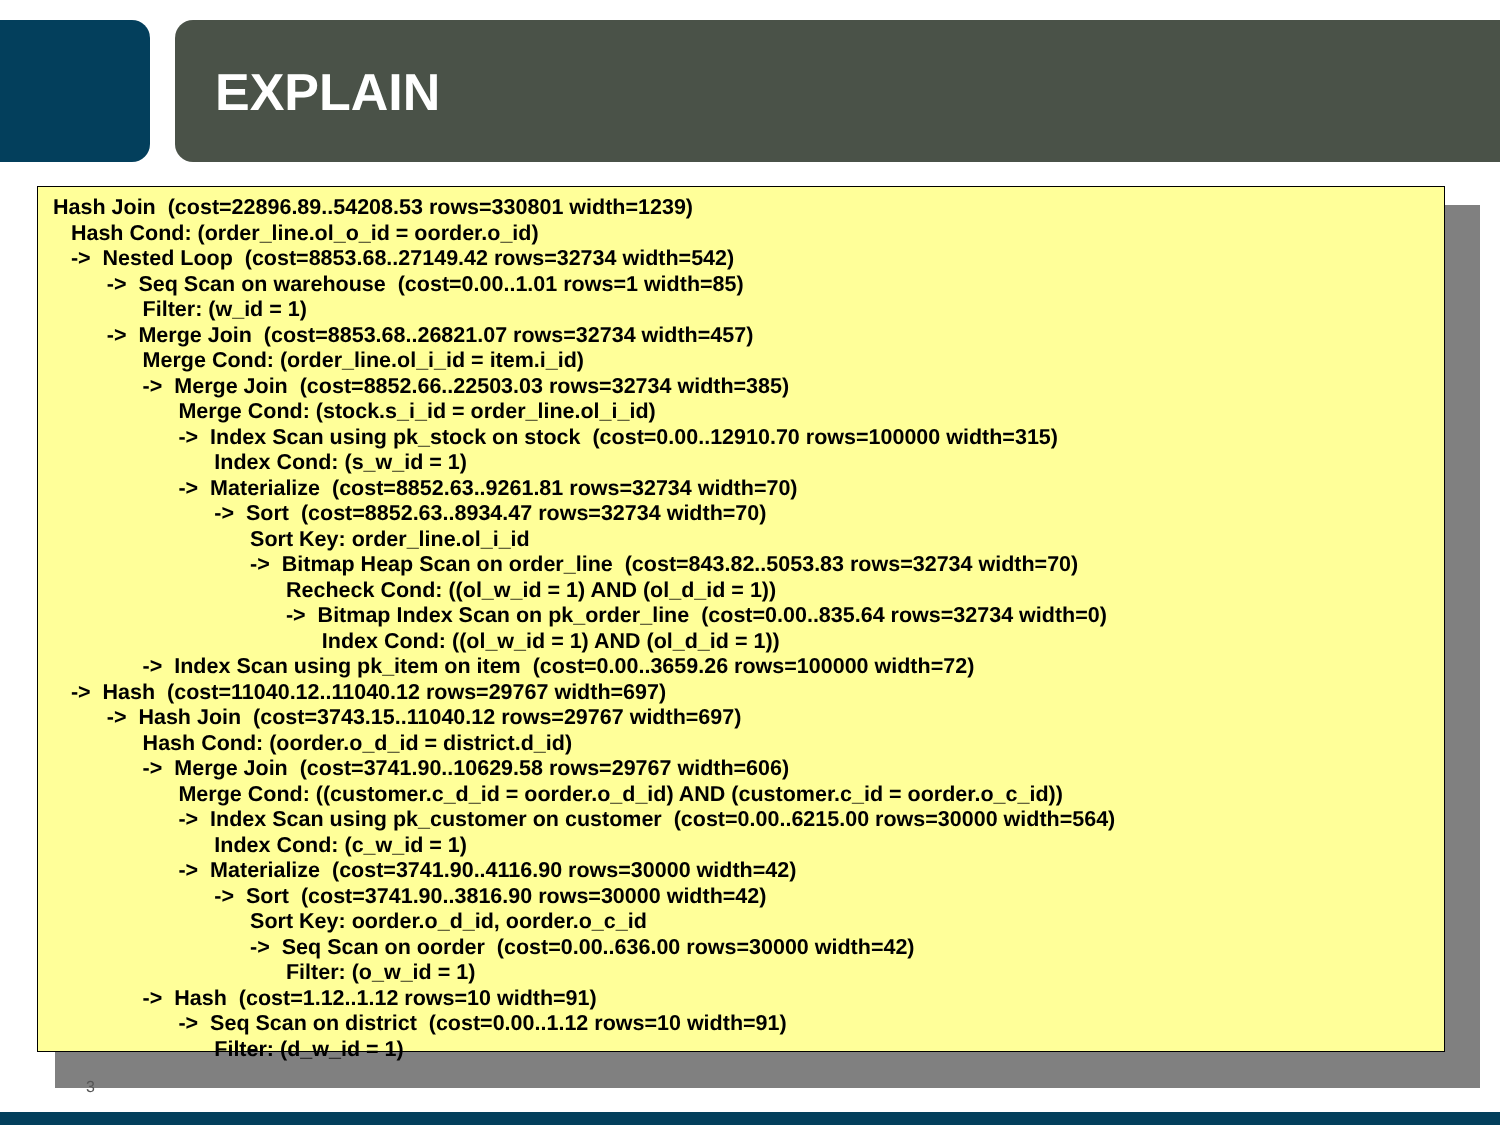EXPLAIN
Hash Join  (cost=22896.89..54208.53 rows=330801 width=1239)
   Hash Cond: (order_line.ol_o_id = oorder.o_id)
   ->  Nested Loop  (cost=8853.68..27149.42 rows=32734 width=542)
         ->  Seq Scan on warehouse  (cost=0.00..1.01 rows=1 width=85)
               Filter: (w_id = 1)
         ->  Merge Join  (cost=8853.68..26821.07 rows=32734 width=457)
               Merge Cond: (order_line.ol_i_id = item.i_id)
               ->  Merge Join  (cost=8852.66..22503.03 rows=32734 width=385)
                     Merge Cond: (stock.s_i_id = order_line.ol_i_id)
                     ->  Index Scan using pk_stock on stock  (cost=0.00..12910.70 rows=100000 width=315)
                           Index Cond: (s_w_id = 1)
                     ->  Materialize  (cost=8852.63..9261.81 rows=32734 width=70)
                           ->  Sort  (cost=8852.63..8934.47 rows=32734 width=70)
                                 Sort Key: order_line.ol_i_id
                                 ->  Bitmap Heap Scan on order_line  (cost=843.82..5053.83 rows=32734 width=70)
                                       Recheck Cond: ((ol_w_id = 1) AND (ol_d_id = 1))
                                       ->  Bitmap Index Scan on pk_order_line  (cost=0.00..835.64 rows=32734 width=0)
                                             Index Cond: ((ol_w_id = 1) AND (ol_d_id = 1))
               ->  Index Scan using pk_item on item  (cost=0.00..3659.26 rows=100000 width=72)
   ->  Hash  (cost=11040.12..11040.12 rows=29767 width=697)
         ->  Hash Join  (cost=3743.15..11040.12 rows=29767 width=697)
               Hash Cond: (oorder.o_d_id = district.d_id)
               ->  Merge Join  (cost=3741.90..10629.58 rows=29767 width=606)
                     Merge Cond: ((customer.c_d_id = oorder.o_d_id) AND (customer.c_id = oorder.o_c_id))
                     ->  Index Scan using pk_customer on customer  (cost=0.00..6215.00 rows=30000 width=564)
                           Index Cond: (c_w_id = 1)
                     ->  Materialize  (cost=3741.90..4116.90 rows=30000 width=42)
                           ->  Sort  (cost=3741.90..3816.90 rows=30000 width=42)
                                 Sort Key: oorder.o_d_id, oorder.o_c_id
                                 ->  Seq Scan on oorder  (cost=0.00..636.00 rows=30000 width=42)
                                       Filter: (o_w_id = 1)
               ->  Hash  (cost=1.12..1.12 rows=10 width=91)
                     ->  Seq Scan on district  (cost=0.00..1.12 rows=10 width=91)
                           Filter: (d_w_id = 1)
3